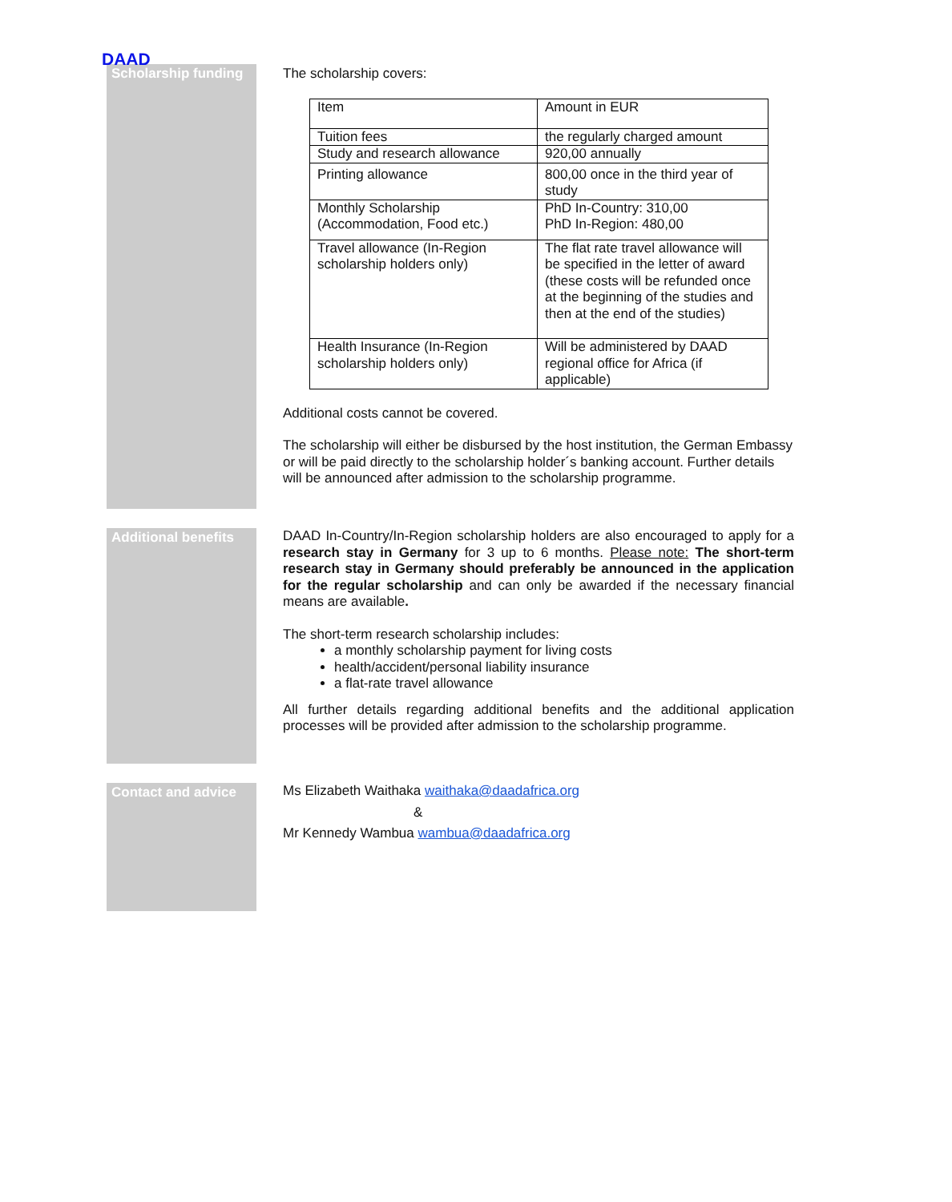DAAD
Scholarship funding
The scholarship covers:
| Item | Amount in EUR |
| Tuition fees | the regularly charged amount |
| Study and research allowance | 920,00 annually |
| Printing allowance | 800,00 once in the third year of study |
| Monthly Scholarship (Accommodation, Food etc.) | PhD In-Country: 310,00 PhD In-Region: 480,00 |
| Travel allowance (In-Region scholarship holders only) | The flat rate travel allowance will be specified in the letter of award (these costs will be refunded once at the beginning of the studies and then at the end of the studies) |
| Health Insurance (In-Region scholarship holders only) | Will be administered by DAAD regional office for Africa (if applicable) |
Additional costs cannot be covered.
The scholarship will either be disbursed by the host institution, the German Embassy or will be paid directly to the scholarship holder´s banking account. Further details will be announced after admission to the scholarship programme.
Additional benefits
DAAD In-Country/In-Region scholarship holders are also encouraged to apply for a research stay in Germany for 3 up to 6 months. Please note: The short-term research stay in Germany should preferably be announced in the application for the regular scholarship and can only be awarded if the necessary financial means are available.
The short-term research scholarship includes:
a monthly scholarship payment for living costs
health/accident/personal liability insurance
a flat-rate travel allowance
All further details regarding additional benefits and the additional application processes will be provided after admission to the scholarship programme.
Contact and advice
Ms Elizabeth Waithaka waithaka@daadafrica.org
&
Mr Kennedy Wambua wambua@daadafrica.org